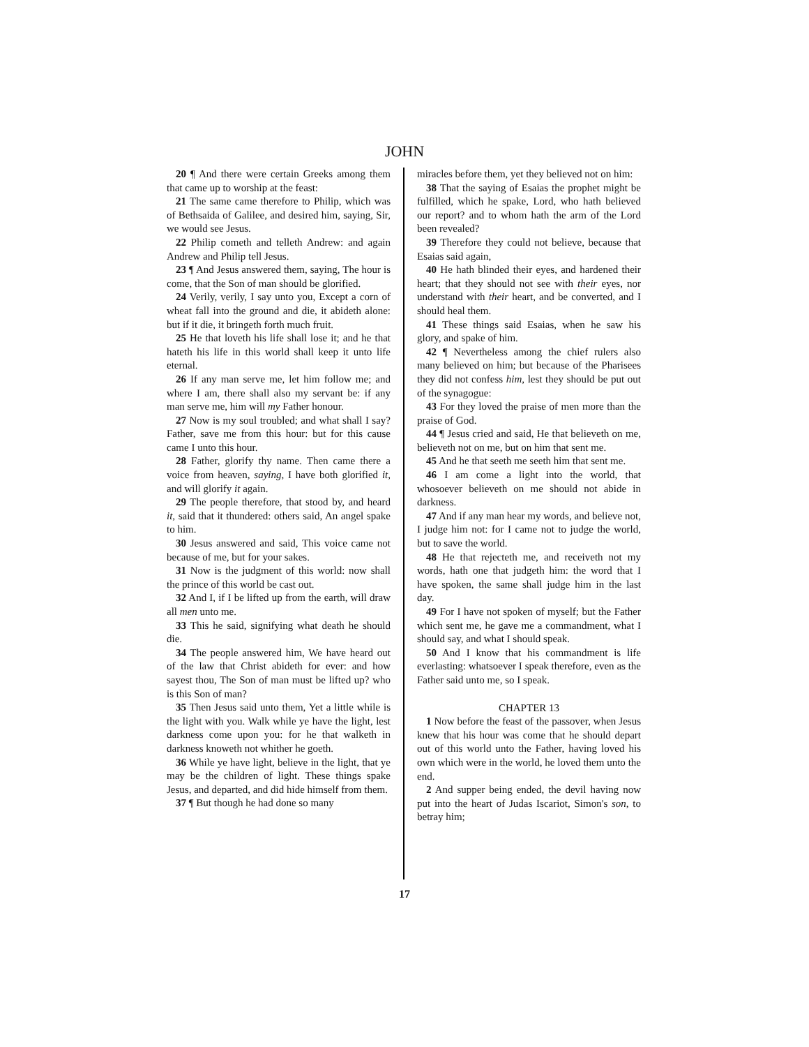JOHN
20 ¶ And there were certain Greeks among them that came up to worship at the feast:
21 The same came therefore to Philip, which was of Bethsaida of Galilee, and desired him, saying, Sir, we would see Jesus.
22 Philip cometh and telleth Andrew: and again Andrew and Philip tell Jesus.
23 ¶ And Jesus answered them, saying, The hour is come, that the Son of man should be glorified.
24 Verily, verily, I say unto you, Except a corn of wheat fall into the ground and die, it abideth alone: but if it die, it bringeth forth much fruit.
25 He that loveth his life shall lose it; and he that hateth his life in this world shall keep it unto life eternal.
26 If any man serve me, let him follow me; and where I am, there shall also my servant be: if any man serve me, him will my Father honour.
27 Now is my soul troubled; and what shall I say? Father, save me from this hour: but for this cause came I unto this hour.
28 Father, glorify thy name. Then came there a voice from heaven, saying, I have both glorified it, and will glorify it again.
29 The people therefore, that stood by, and heard it, said that it thundered: others said, An angel spake to him.
30 Jesus answered and said, This voice came not because of me, but for your sakes.
31 Now is the judgment of this world: now shall the prince of this world be cast out.
32 And I, if I be lifted up from the earth, will draw all men unto me.
33 This he said, signifying what death he should die.
34 The people answered him, We have heard out of the law that Christ abideth for ever: and how sayest thou, The Son of man must be lifted up? who is this Son of man?
35 Then Jesus said unto them, Yet a little while is the light with you. Walk while ye have the light, lest darkness come upon you: for he that walketh in darkness knoweth not whither he goeth.
36 While ye have light, believe in the light, that ye may be the children of light. These things spake Jesus, and departed, and did hide himself from them.
37 ¶ But though he had done so many
miracles before them, yet they believed not on him:
38 That the saying of Esaias the prophet might be fulfilled, which he spake, Lord, who hath believed our report? and to whom hath the arm of the Lord been revealed?
39 Therefore they could not believe, because that Esaias said again,
40 He hath blinded their eyes, and hardened their heart; that they should not see with their eyes, nor understand with their heart, and be converted, and I should heal them.
41 These things said Esaias, when he saw his glory, and spake of him.
42 ¶ Nevertheless among the chief rulers also many believed on him; but because of the Pharisees they did not confess him, lest they should be put out of the synagogue:
43 For they loved the praise of men more than the praise of God.
44 ¶ Jesus cried and said, He that believeth on me, believeth not on me, but on him that sent me.
45 And he that seeth me seeth him that sent me.
46 I am come a light into the world, that whosoever believeth on me should not abide in darkness.
47 And if any man hear my words, and believe not, I judge him not: for I came not to judge the world, but to save the world.
48 He that rejecteth me, and receiveth not my words, hath one that judgeth him: the word that I have spoken, the same shall judge him in the last day.
49 For I have not spoken of myself; but the Father which sent me, he gave me a commandment, what I should say, and what I should speak.
50 And I know that his commandment is life everlasting: whatsoever I speak therefore, even as the Father said unto me, so I speak.
CHAPTER 13
1 Now before the feast of the passover, when Jesus knew that his hour was come that he should depart out of this world unto the Father, having loved his own which were in the world, he loved them unto the end.
2 And supper being ended, the devil having now put into the heart of Judas Iscariot, Simon's son, to betray him;
17